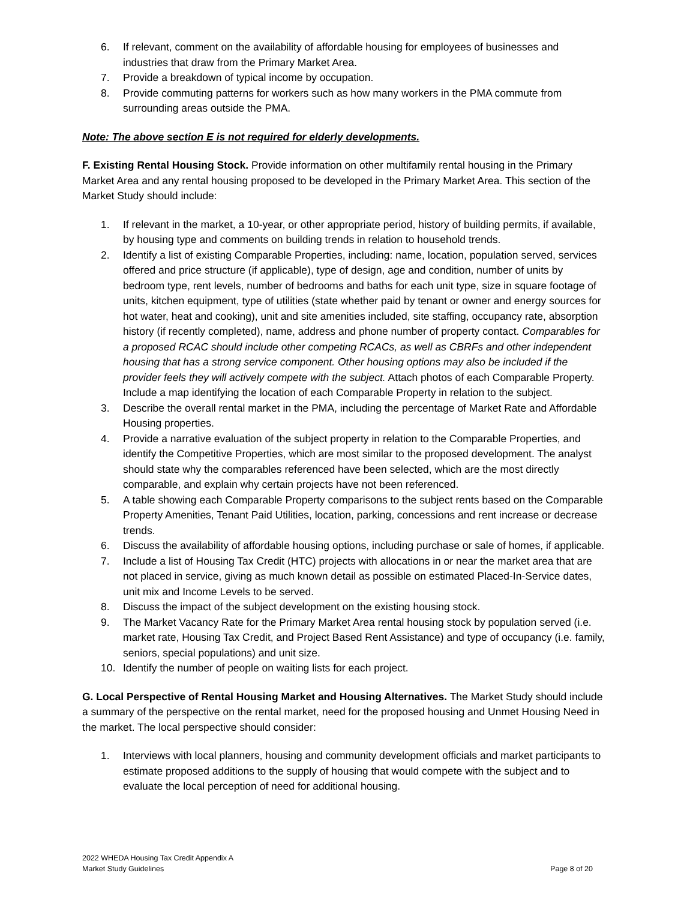6. If relevant, comment on the availability of affordable housing for employees of businesses and industries that draw from the Primary Market Area.
7. Provide a breakdown of typical income by occupation.
8. Provide commuting patterns for workers such as how many workers in the PMA commute from surrounding areas outside the PMA.
Note: The above section E is not required for elderly developments.
F. Existing Rental Housing Stock. Provide information on other multifamily rental housing in the Primary Market Area and any rental housing proposed to be developed in the Primary Market Area. This section of the Market Study should include:
1. If relevant in the market, a 10-year, or other appropriate period, history of building permits, if available, by housing type and comments on building trends in relation to household trends.
2. Identify a list of existing Comparable Properties, including: name, location, population served, services offered and price structure (if applicable), type of design, age and condition, number of units by bedroom type, rent levels, number of bedrooms and baths for each unit type, size in square footage of units, kitchen equipment, type of utilities (state whether paid by tenant or owner and energy sources for hot water, heat and cooking), unit and site amenities included, site staffing, occupancy rate, absorption history (if recently completed), name, address and phone number of property contact. Comparables for a proposed RCAC should include other competing RCACs, as well as CBRFs and other independent housing that has a strong service component. Other housing options may also be included if the provider feels they will actively compete with the subject. Attach photos of each Comparable Property. Include a map identifying the location of each Comparable Property in relation to the subject.
3. Describe the overall rental market in the PMA, including the percentage of Market Rate and Affordable Housing properties.
4. Provide a narrative evaluation of the subject property in relation to the Comparable Properties, and identify the Competitive Properties, which are most similar to the proposed development. The analyst should state why the comparables referenced have been selected, which are the most directly comparable, and explain why certain projects have not been referenced.
5. A table showing each Comparable Property comparisons to the subject rents based on the Comparable Property Amenities, Tenant Paid Utilities, location, parking, concessions and rent increase or decrease trends.
6. Discuss the availability of affordable housing options, including purchase or sale of homes, if applicable.
7. Include a list of Housing Tax Credit (HTC) projects with allocations in or near the market area that are not placed in service, giving as much known detail as possible on estimated Placed-In-Service dates, unit mix and Income Levels to be served.
8. Discuss the impact of the subject development on the existing housing stock.
9. The Market Vacancy Rate for the Primary Market Area rental housing stock by population served (i.e. market rate, Housing Tax Credit, and Project Based Rent Assistance) and type of occupancy (i.e. family, seniors, special populations) and unit size.
10. Identify the number of people on waiting lists for each project.
G. Local Perspective of Rental Housing Market and Housing Alternatives. The Market Study should include a summary of the perspective on the rental market, need for the proposed housing and Unmet Housing Need in the market. The local perspective should consider:
1. Interviews with local planners, housing and community development officials and market participants to estimate proposed additions to the supply of housing that would compete with the subject and to evaluate the local perception of need for additional housing.
2022 WHEDA Housing Tax Credit Appendix A
Market Study Guidelines
Page 8 of 20